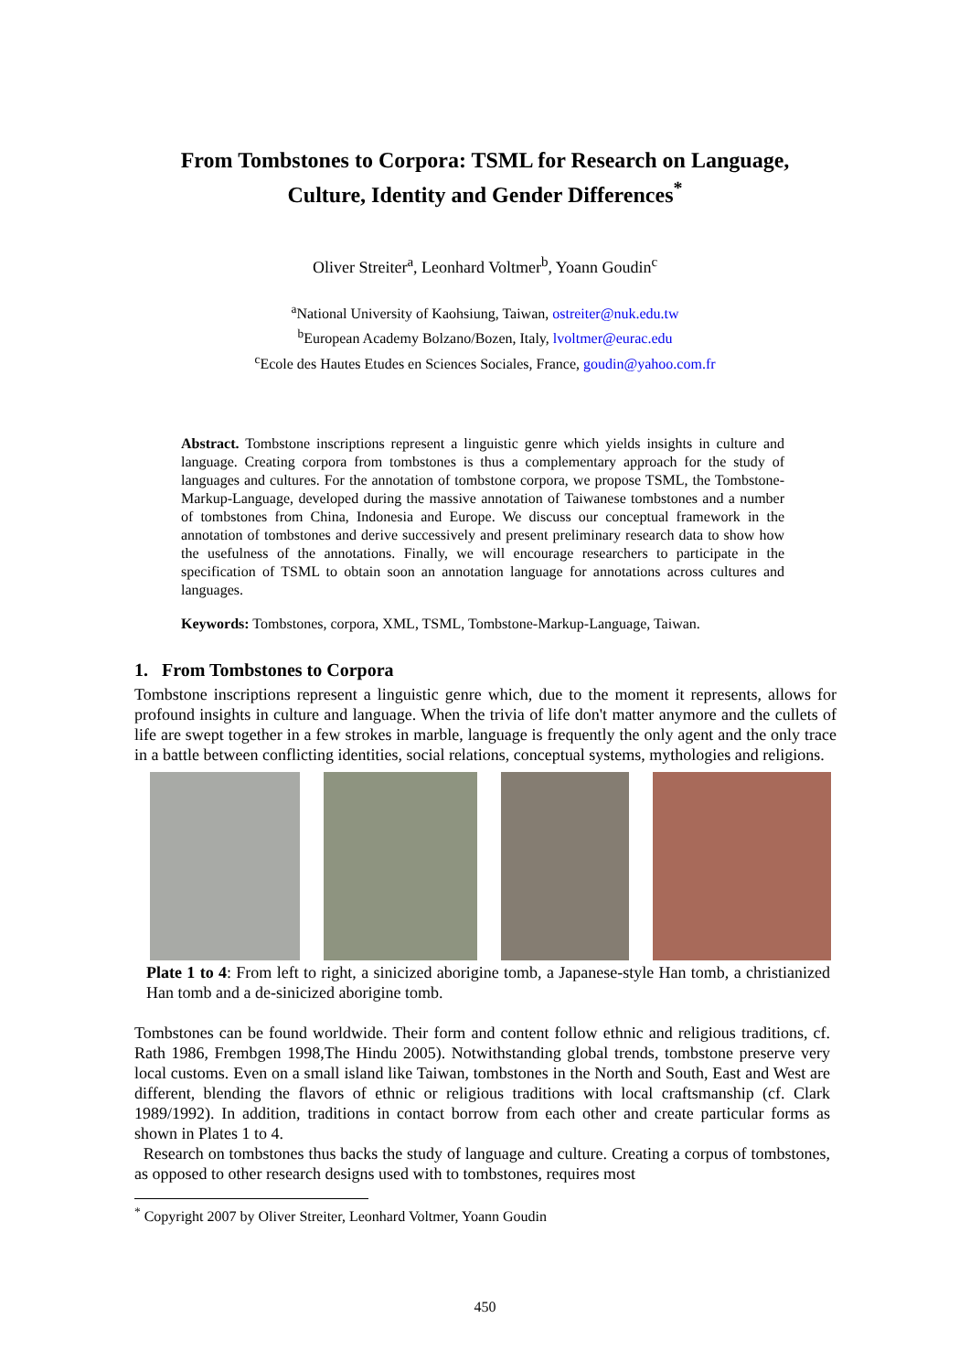From Tombstones to Corpora: TSML for Research on Language,
Culture, Identity and Gender Differences<sup>*</sup>
Oliver Streiter<sup>a</sup>, Leonhard Voltmer<sup>b</sup>, Yoann Goudin<sup>c</sup>
<sup>a</sup> National University of Kaohsiung, Taiwan, ostreiter@nuk.edu.tw
<sup>b</sup> European Academy Bolzano/Bozen, Italy, lvoltmer@eurac.edu
<sup>c</sup> Ecole des Hautes Etudes en Sciences Sociales, France, goudin@yahoo.com.fr
Abstract. Tombstone inscriptions represent a linguistic genre which yields insights in culture and language. Creating corpora from tombstones is thus a complementary approach for the study of languages and cultures. For the annotation of tombstone corpora, we propose TSML, the Tombstone-Markup-Language, developed during the massive annotation of Taiwanese tombstones and a number of tombstones from China, Indonesia and Europe. We discuss our conceptual framework in the annotation of tombstones and derive successively and present preliminary research data to show how the usefulness of the annotations. Finally, we will encourage researchers to participate in the specification of TSML to obtain soon an annotation language for annotations across cultures and languages.
Keywords: Tombstones, corpora, XML, TSML, Tombstone-Markup-Language, Taiwan.
1. From Tombstones to Corpora
Tombstone inscriptions represent a linguistic genre which, due to the moment it represents, allows for profound insights in culture and language. When the trivia of life don't matter anymore and the cullets of life are swept together in a few strokes in marble, language is frequently the only agent and the only trace in a battle between conflicting identities, social relations, conceptual systems, mythologies and religions.
Plate 1 to 4: From left to right, a sinicized aborigine tomb, a Japanese-style Han tomb, a christianized Han tomb and a de-sinicized aborigine tomb.
Tombstones can be found worldwide. Their form and content follow ethnic and religious traditions, cf. Rath 1986, Frembgen 1998,The Hindu 2005). Notwithstanding global trends, tombstone preserve very local customs. Even on a small island like Taiwan, tombstones in the North and South, East and West are different, blending the flavors of ethnic or religious traditions with local craftsmanship (cf. Clark 1989/1992). In addition, traditions in contact borrow from each other and create particular forms as shown in Plates 1 to 4.
Research on tombstones thus backs the study of language and culture. Creating a corpus of tombstones, as opposed to other research designs used with to tombstones, requires most
<sup>*</sup> Copyright 2007 by Oliver Streiter, Leonhard Voltmer, Yoann Goudin
450